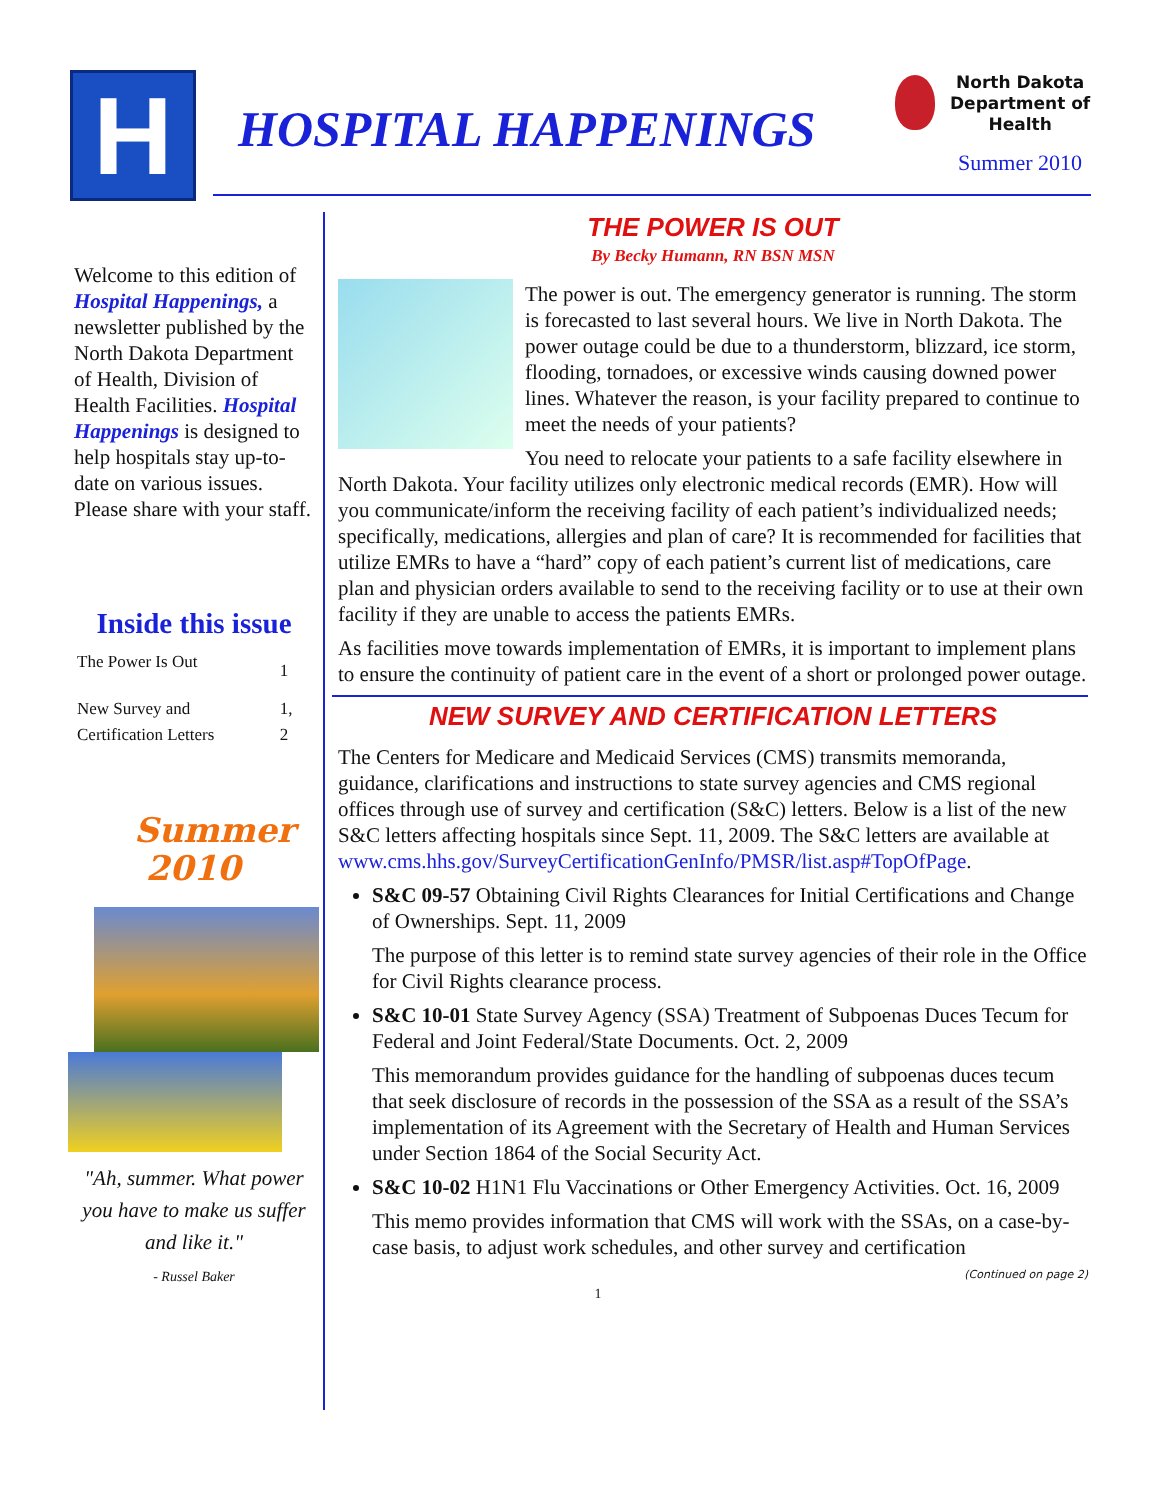H HOSPITAL HAPPENINGS
North Dakota
Department of
Health
Summer 2010
Welcome to this edition of Hospital Happenings, a newsletter published by the North Dakota Department of Health, Division of Health Facilities. Hospital Happenings is designed to help hospitals stay up-to-date on various issues. Please share with your staff.
Inside this issue
| The Power Is Out | 1 |
| New Survey and Certification Letters | 1, 2 |
Summer
2010
"Ah, summer. What power you have to make us suffer and like it."
- Russel Baker
THE POWER IS OUT
By Becky Humann, RN BSN MSN
The power is out. The emergency generator is running. The storm is forecasted to last several hours. We live in North Dakota. The power outage could be due to a thunderstorm, blizzard, ice storm, flooding, tornadoes, or excessive winds causing downed power lines. Whatever the reason, is your facility prepared to continue to meet the needs of your patients?
You need to relocate your patients to a safe facility elsewhere in North Dakota. Your facility utilizes only electronic medical records (EMR). How will you communicate/inform the receiving facility of each patient’s individualized needs; specifically, medications, allergies and plan of care? It is recommended for facilities that utilize EMRs to have a “hard” copy of each patient’s current list of medications, care plan and physician orders available to send to the receiving facility or to use at their own facility if they are unable to access the patients EMRs.
As facilities move towards implementation of EMRs, it is important to implement plans to ensure the continuity of patient care in the event of a short or prolonged power outage.
NEW SURVEY AND CERTIFICATION LETTERS
The Centers for Medicare and Medicaid Services (CMS) transmits memoranda, guidance, clarifications and instructions to state survey agencies and CMS regional offices through use of survey and certification (S&C) letters. Below is a list of the new S&C letters affecting hospitals since Sept. 11, 2009. The S&C letters are available at www.cms.hhs.gov/SurveyCertificationGenInfo/PMSR/list.asp#TopOfPage.
S&C 09-57 Obtaining Civil Rights Clearances for Initial Certifications and Change of Ownerships. Sept. 11, 2009
The purpose of this letter is to remind state survey agencies of their role in the Office for Civil Rights clearance process.
S&C 10-01 State Survey Agency (SSA) Treatment of Subpoenas Duces Tecum for Federal and Joint Federal/State Documents. Oct. 2, 2009
This memorandum provides guidance for the handling of subpoenas duces tecum that seek disclosure of records in the possession of the SSA as a result of the SSA’s implementation of its Agreement with the Secretary of Health and Human Services under Section 1864 of the Social Security Act.
S&C 10-02 H1N1 Flu Vaccinations or Other Emergency Activities. Oct. 16, 2009
This memo provides information that CMS will work with the SSAs, on a case-by-case basis, to adjust work schedules, and other survey and certification
(Continued on page 2)
1